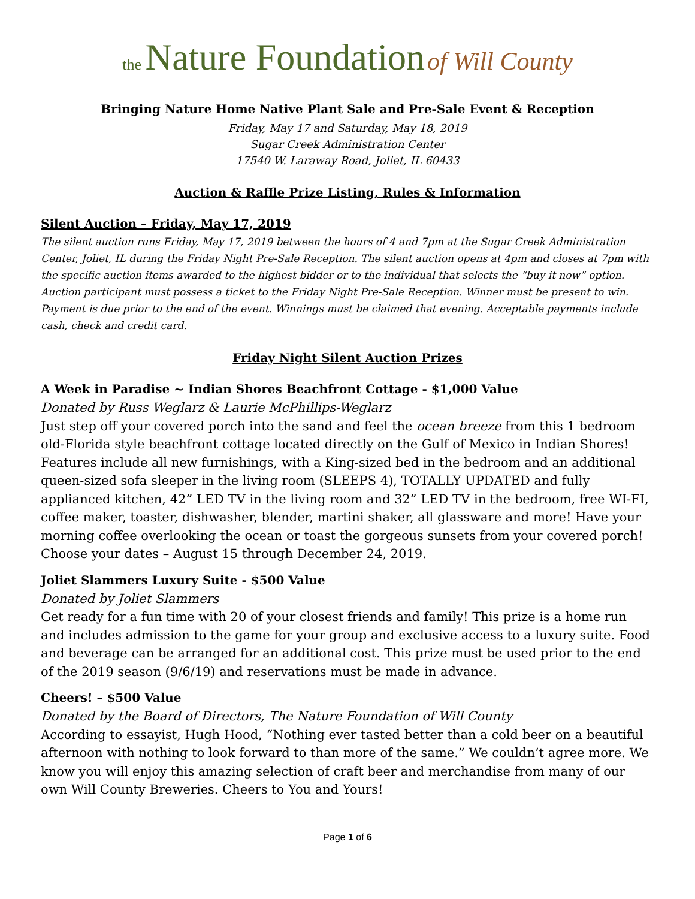the Nature Foundation of Will County
Bringing Nature Home Native Plant Sale and Pre-Sale Event & Reception
Friday, May 17 and Saturday, May 18, 2019
Sugar Creek Administration Center
17540 W. Laraway Road, Joliet, IL 60433
Auction & Raffle Prize Listing, Rules & Information
Silent Auction – Friday, May 17, 2019
The silent auction runs Friday, May 17, 2019 between the hours of 4 and 7pm at the Sugar Creek Administration Center, Joliet, IL during the Friday Night Pre-Sale Reception. The silent auction opens at 4pm and closes at 7pm with the specific auction items awarded to the highest bidder or to the individual that selects the “buy it now” option. Auction participant must possess a ticket to the Friday Night Pre-Sale Reception. Winner must be present to win. Payment is due prior to the end of the event. Winnings must be claimed that evening. Acceptable payments include cash, check and credit card.
Friday Night Silent Auction Prizes
A Week in Paradise ~ Indian Shores Beachfront Cottage - $1,000 Value
Donated by Russ Weglarz & Laurie McPhillips-Weglarz
Just step off your covered porch into the sand and feel the ocean breeze from this 1 bedroom old-Florida style beachfront cottage located directly on the Gulf of Mexico in Indian Shores! Features include all new furnishings, with a King-sized bed in the bedroom and an additional queen-sized sofa sleeper in the living room (SLEEPS 4), TOTALLY UPDATED and fully applianced kitchen, 42” LED TV in the living room and 32” LED TV in the bedroom, free WI-FI, coffee maker, toaster, dishwasher, blender, martini shaker, all glassware and more! Have your morning coffee overlooking the ocean or toast the gorgeous sunsets from your covered porch! Choose your dates – August 15 through December 24, 2019.
Joliet Slammers Luxury Suite - $500 Value
Donated by Joliet Slammers
Get ready for a fun time with 20 of your closest friends and family! This prize is a home run and includes admission to the game for your group and exclusive access to a luxury suite. Food and beverage can be arranged for an additional cost. This prize must be used prior to the end of the 2019 season (9/6/19) and reservations must be made in advance.
Cheers! – $500 Value
Donated by the Board of Directors, The Nature Foundation of Will County
According to essayist, Hugh Hood, “Nothing ever tasted better than a cold beer on a beautiful afternoon with nothing to look forward to than more of the same.” We couldn’t agree more. We know you will enjoy this amazing selection of craft beer and merchandise from many of our own Will County Breweries. Cheers to You and Yours!
Page 1 of 6